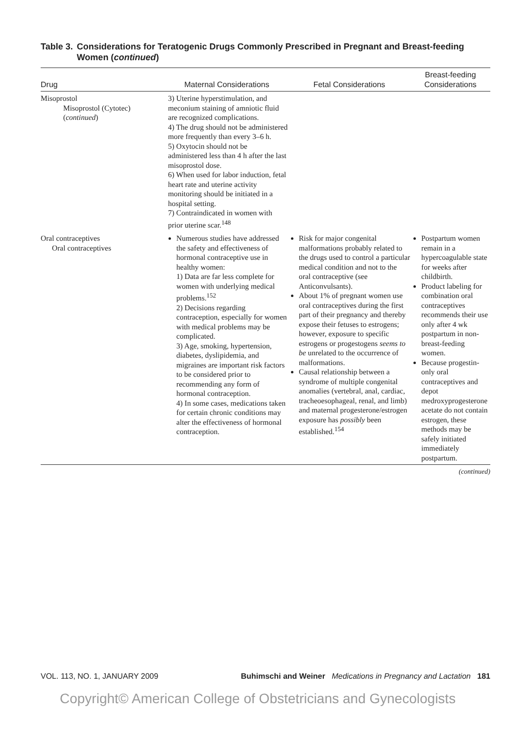Table 3. Considerations for Teratogenic Drugs Commonly Prescribed in Pregnant and Breast-feeding Women (continued)
| Drug | Maternal Considerations | Fetal Considerations | Breast-feeding Considerations |
| --- | --- | --- | --- |
| Misoprostol Misoprostol (Cytotec) ( continued ) | 3) Uterine hyperstimulation, and meconium staining of amniotic fluid are recognized complications. 4) The drug should not be administered more frequently than every 3–6 h. 5) Oxytocin should not be administered less than 4 h after the last misoprostol dose. 6) When used for labor induction, fetal heart rate and uterine activity monitoring should be initiated in a hospital setting. 7) Contraindicated in women with prior uterine scar.<sup>148</sup> | | |
| Oral contraceptives Oral contraceptives | Numerous studies have addressed the safety and effectiveness of hormonal contraceptive use in healthy women: 1) Data are far less complete for women with underlying medical problems.<sup>152</sup> 2) Decisions regarding contraception, especially for women with medical problems may be complicated. 3) Age, smoking, hypertension, diabetes, dyslipidemia, and migraines are important risk factors to be considered prior to recommending any form of hormonal contraception. 4) In some cases, medications taken for certain chronic conditions may alter the effectiveness of hormonal contraception. | Risk for major congenital malformations probably related to the drugs used to control a particular medical condition and not to the oral contraceptive (see Anticonvulsants). About 1% of pregnant women use oral contraceptives during the first part of their pregnancy and thereby expose their fetuses to estrogens; however, exposure to specific estrogens or progestogens seems to be unrelated to the occurrence of malformations. Causal relationship between a syndrome of multiple congenital anomalies (vertebral, anal, cardiac, tracheoesophageal, renal, and limb) and maternal progesterone/estrogen exposure has possibly been established.<sup>154</sup> | Postpartum women remain in a hypercoagulable state for weeks after childbirth. Product labeling for combination oral contraceptives recommends their use only after 4 wk postpartum in non-breast-feeding women. Because progestin-only oral contraceptives and depot medroxyprogesterone acetate do not contain estrogen, these methods may be safely initiated immediately postpartum. |
(continued)
VOL. 113, NO. 1, JANUARY 2009 Buhimschi and Weiner Medications in Pregnancy and Lactation 181
Copyright© American College of Obstetricians and Gynecologists